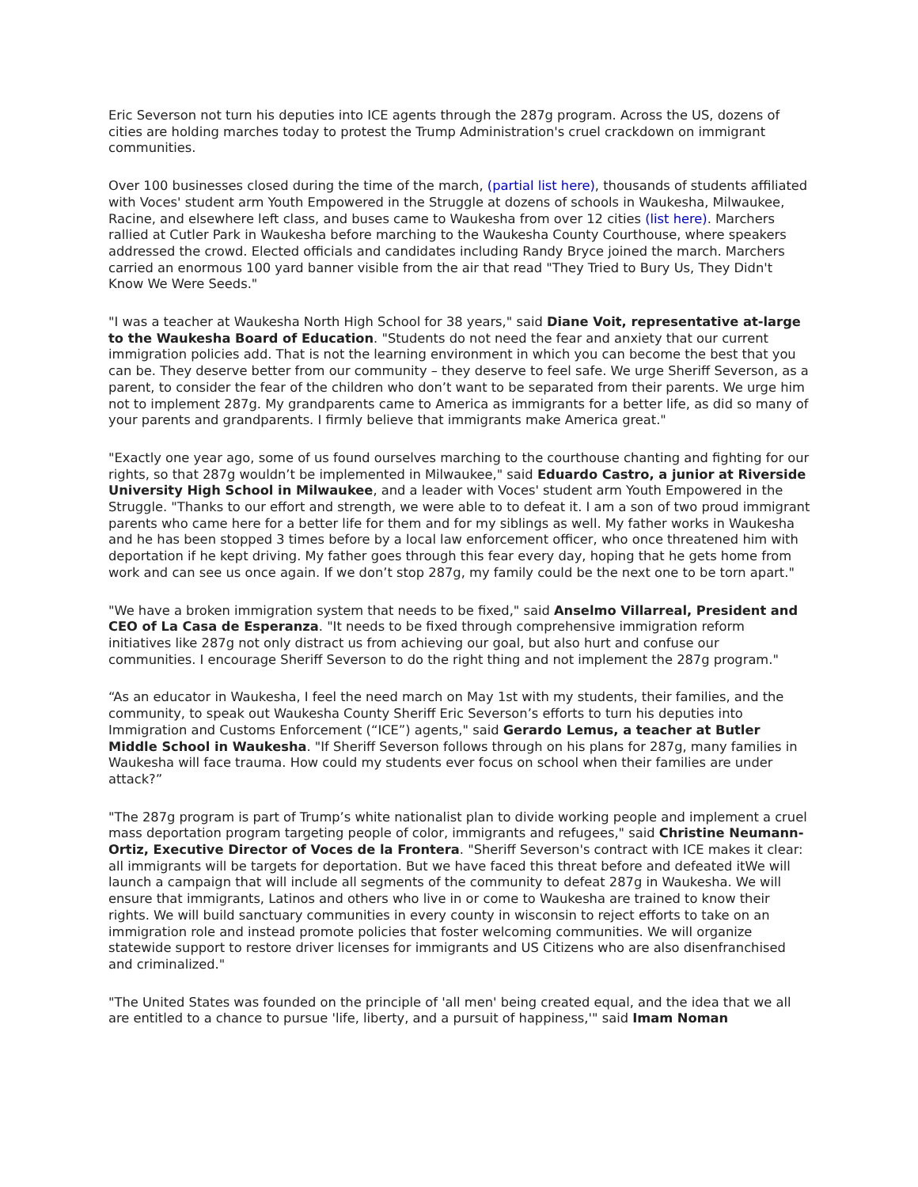Eric Severson not turn his deputies into ICE agents through the 287g program. Across the US, dozens of cities are holding marches today to protest the Trump Administration's cruel crackdown on immigrant communities.
Over 100 businesses closed during the time of the march, (partial list here), thousands of students affiliated with Voces' student arm Youth Empowered in the Struggle at dozens of schools in Waukesha, Milwaukee, Racine, and elsewhere left class, and buses came to Waukesha from over 12 cities (list here). Marchers rallied at Cutler Park in Waukesha before marching to the Waukesha County Courthouse, where speakers addressed the crowd. Elected officials and candidates including Randy Bryce joined the march. Marchers carried an enormous 100 yard banner visible from the air that read "They Tried to Bury Us, They Didn't Know We Were Seeds."
"I was a teacher at Waukesha North High School for 38 years," said Diane Voit, representative at-large to the Waukesha Board of Education. "Students do not need the fear and anxiety that our current immigration policies add. That is not the learning environment in which you can become the best that you can be. They deserve better from our community – they deserve to feel safe. We urge Sheriff Severson, as a parent, to consider the fear of the children who don’t want to be separated from their parents. We urge him not to implement 287g. My grandparents came to America as immigrants for a better life, as did so many of your parents and grandparents. I firmly believe that immigrants make America great."
"Exactly one year ago, some of us found ourselves marching to the courthouse chanting and fighting for our rights, so that 287g wouldn’t be implemented in Milwaukee," said Eduardo Castro, a junior at Riverside University High School in Milwaukee, and a leader with Voces' student arm Youth Empowered in the Struggle. "Thanks to our effort and strength, we were able to to defeat it. I am a son of two proud immigrant parents who came here for a better life for them and for my siblings as well. My father works in Waukesha and he has been stopped 3 times before by a local law enforcement officer, who once threatened him with deportation if he kept driving. My father goes through this fear every day, hoping that he gets home from work and can see us once again. If we don’t stop 287g, my family could be the next one to be torn apart."
"We have a broken immigration system that needs to be fixed," said Anselmo Villarreal, President and CEO of La Casa de Esperanza. "It needs to be fixed through comprehensive immigration reform initiatives like 287g not only distract us from achieving our goal, but also hurt and confuse our communities. I encourage Sheriff Severson to do the right thing and not implement the 287g program."
“As an educator in Waukesha, I feel the need march on May 1st with my students, their families, and the community, to speak out Waukesha County Sheriff Eric Severson’s efforts to turn his deputies into Immigration and Customs Enforcement (“ICE”) agents," said Gerardo Lemus, a teacher at Butler Middle School in Waukesha. "If Sheriff Severson follows through on his plans for 287g, many families in Waukesha will face trauma. How could my students ever focus on school when their families are under attack?”
"The 287g program is part of Trump’s white nationalist plan to divide working people and implement a cruel mass deportation program targeting people of color, immigrants and refugees," said Christine Neumann-Ortiz, Executive Director of Voces de la Frontera. "Sheriff Severson's contract with ICE makes it clear: all immigrants will be targets for deportation. But we have faced this threat before and defeated itWe will launch a campaign that will include all segments of the community to defeat 287g in Waukesha. We will ensure that immigrants, Latinos and others who live in or come to Waukesha are trained to know their rights. We will build sanctuary communities in every county in wisconsin to reject efforts to take on an immigration role and instead promote policies that foster welcoming communities. We will organize statewide support to restore driver licenses for immigrants and US Citizens who are also disenfranchised and criminalized."
"The United States was founded on the principle of 'all men' being created equal, and the idea that we all are entitled to a chance to pursue 'life, liberty, and a pursuit of happiness,'" said Imam Noman